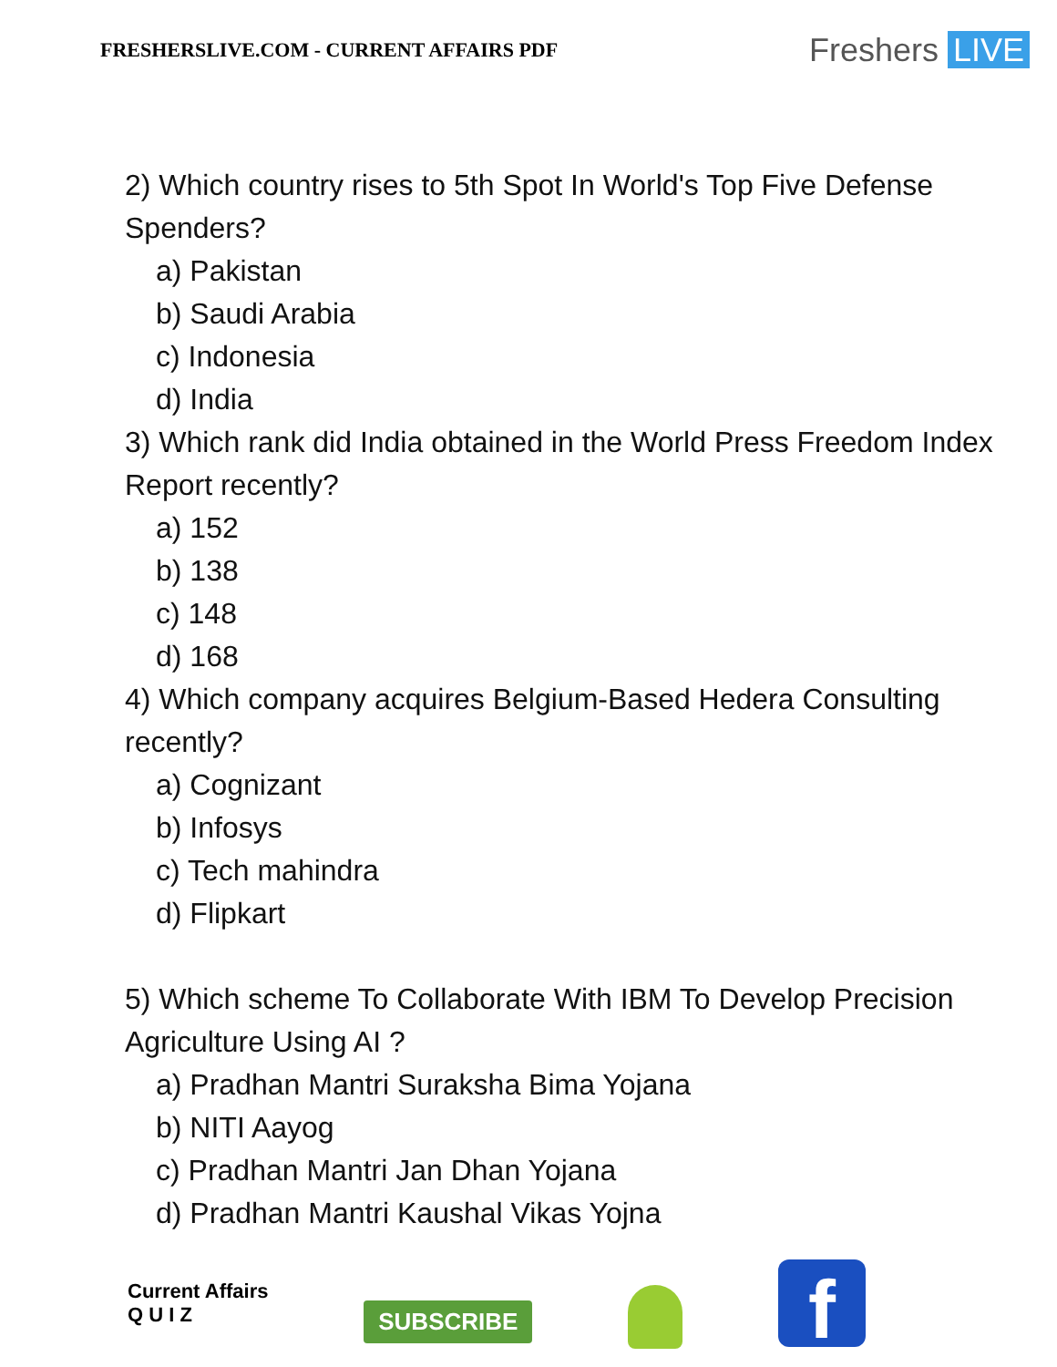FRESHERSLIVE.COM - CURRENT AFFAIRS PDF
Freshers LIVE
2) Which country rises to 5th Spot In World's Top Five Defense Spenders?
a) Pakistan
b) Saudi Arabia
c) Indonesia
d) India
3) Which rank did India obtained in the World Press Freedom Index Report recently?
a) 152
b) 138
c) 148
d) 168
4) Which company acquires Belgium-Based Hedera Consulting recently?
a) Cognizant
b) Infosys
c) Tech mahindra
d) Flipkart
5) Which scheme To Collaborate With IBM To Develop Precision Agriculture Using AI ?
a) Pradhan Mantri Suraksha Bima Yojana
b) NITI Aayog
c) Pradhan Mantri Jan Dhan Yojana
d) Pradhan Mantri Kaushal Vikas Yojna
Current Affairs
Q U I Z
SUBSCRIBE
f